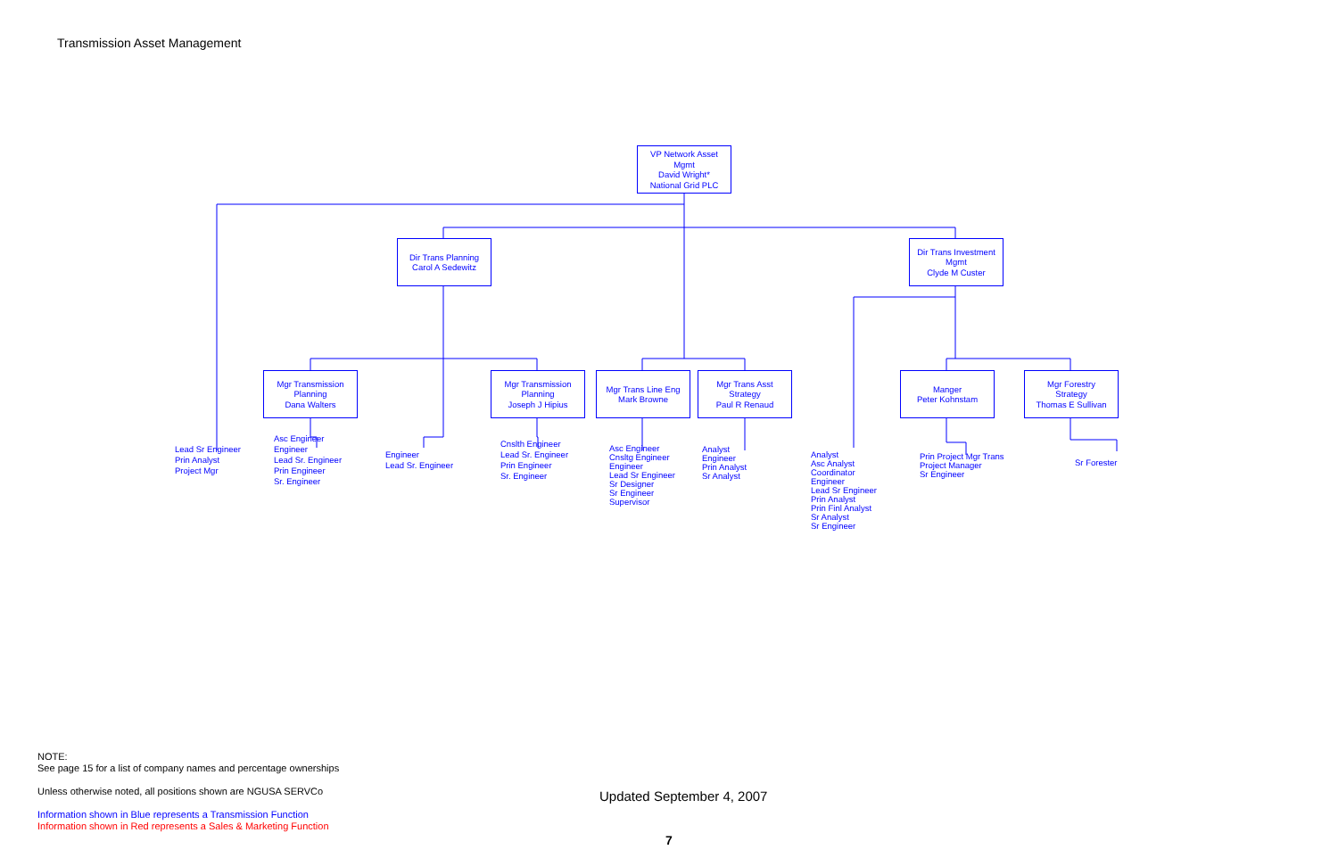Transmission Asset Management
VP Network Asset
Mgmt
David Wright*
National Grid PLC
Dir Trans Planning
Carol A Sedewitz
Dir Trans Investment
Mgmt
Clyde M Custer
Mgr Transmission
Planning
Dana Walters
Mgr Transmission
Planning
Joseph J Hipius
Mgr Trans Line Eng
Mark Browne
Mgr Trans Asst
Strategy
Paul R Renaud
Manger
Peter Kohnstam
Mgr Forestry
Strategy
Thomas E Sullivan
Lead Sr Engineer
Prin Analyst
Project Mgr
Asc Engineer
Engineer
Lead Sr. Engineer
Prin Engineer
Sr. Engineer
Engineer
Lead Sr. Engineer
Cnslth Engineer
Lead Sr. Engineer
Prin Engineer
Sr. Engineer
Asc Engineer
Cnsltg Engineer
Engineer
Lead Sr Engineer
Sr Designer
Sr Engineer
Supervisor
Analyst
Engineer
Prin Analyst
Sr Analyst
Analyst
Asc Analyst
Coordinator
Engineer
Lead Sr Engineer
Prin Analyst
Prin Finl Analyst
Sr Analyst
Sr Engineer
Prin Project Mgr Trans
Project Manager
Sr Engineer
Sr Forester
NOTE:
See page 15 for a list of company names and percentage ownerships
Unless otherwise noted, all positions shown are NGUSA SERVCo
Information shown in Blue represents a Transmission Function
Information shown in Red represents a Sales & Marketing Function
Updated September 4, 2007
7